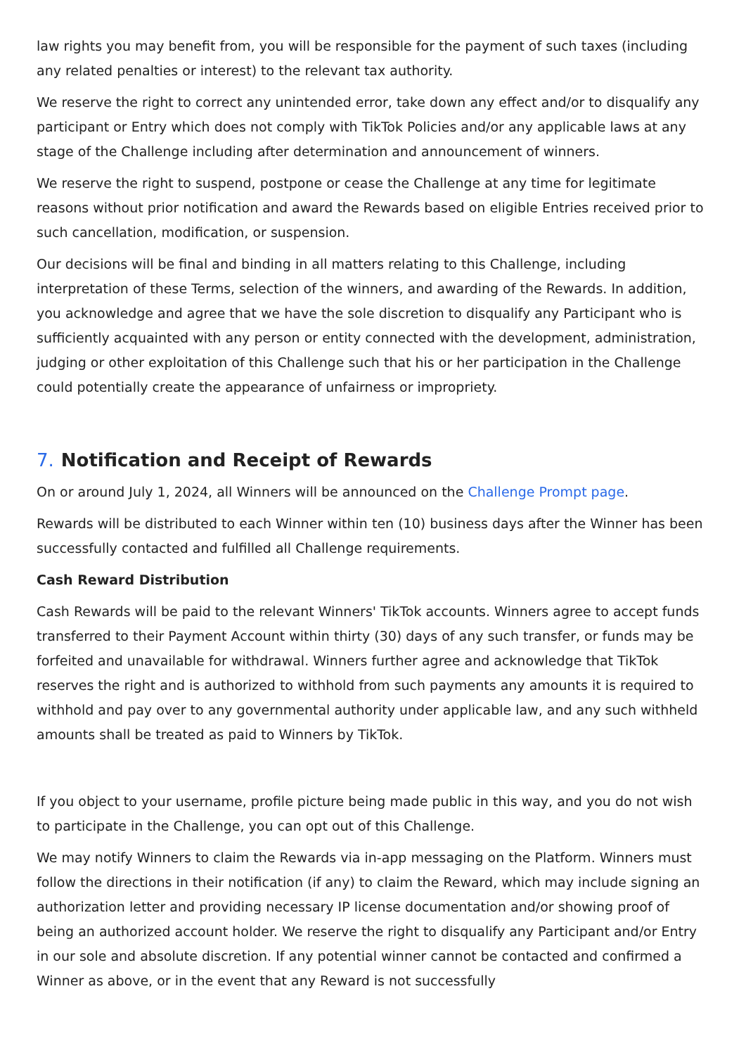law rights you may benefit from, you will be responsible for the payment of such taxes (including any related penalties or interest) to the relevant tax authority.
We reserve the right to correct any unintended error, take down any effect and/or to disqualify any participant or Entry which does not comply with TikTok Policies and/or any applicable laws at any stage of the Challenge including after determination and announcement of winners.
We reserve the right to suspend, postpone or cease the Challenge at any time for legitimate reasons without prior notification and award the Rewards based on eligible Entries received prior to such cancellation, modification, or suspension.
Our decisions will be final and binding in all matters relating to this Challenge, including interpretation of these Terms, selection of the winners, and awarding of the Rewards. In addition, you acknowledge and agree that we have the sole discretion to disqualify any Participant who is sufficiently acquainted with any person or entity connected with the development, administration, judging or other exploitation of this Challenge such that his or her participation in the Challenge could potentially create the appearance of unfairness or impropriety.
7. Notification and Receipt of Rewards
On or around July 1, 2024, all Winners will be announced on the Challenge Prompt page.
Rewards will be distributed to each Winner within ten (10) business days after the Winner has been successfully contacted and fulfilled all Challenge requirements.
Cash Reward Distribution
Cash Rewards will be paid to the relevant Winners' TikTok accounts. Winners agree to accept funds transferred to their Payment Account within thirty (30) days of any such transfer, or funds may be forfeited and unavailable for withdrawal. Winners further agree and acknowledge that TikTok reserves the right and is authorized to withhold from such payments any amounts it is required to withhold and pay over to any governmental authority under applicable law, and any such withheld amounts shall be treated as paid to Winners by TikTok.
If you object to your username, profile picture being made public in this way, and you do not wish to participate in the Challenge, you can opt out of this Challenge.
We may notify Winners to claim the Rewards via in-app messaging on the Platform. Winners must follow the directions in their notification (if any) to claim the Reward, which may include signing an authorization letter and providing necessary IP license documentation and/or showing proof of being an authorized account holder. We reserve the right to disqualify any Participant and/or Entry in our sole and absolute discretion. If any potential winner cannot be contacted and confirmed a Winner as above, or in the event that any Reward is not successfully